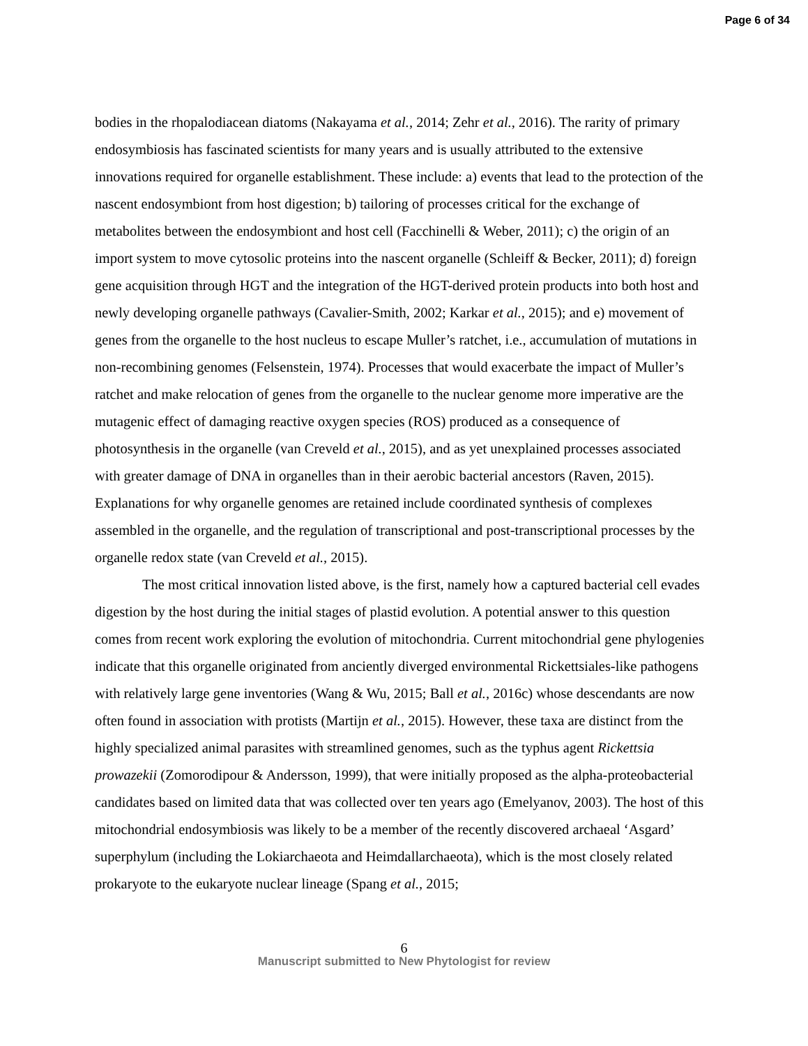Page 6 of 34
bodies in the rhopalodiacean diatoms (Nakayama et al., 2014; Zehr et al., 2016). The rarity of primary endosymbiosis has fascinated scientists for many years and is usually attributed to the extensive innovations required for organelle establishment. These include: a) events that lead to the protection of the nascent endosymbiont from host digestion; b) tailoring of processes critical for the exchange of metabolites between the endosymbiont and host cell (Facchinelli & Weber, 2011); c) the origin of an import system to move cytosolic proteins into the nascent organelle (Schleiff & Becker, 2011); d) foreign gene acquisition through HGT and the integration of the HGT-derived protein products into both host and newly developing organelle pathways (Cavalier-Smith, 2002; Karkar et al., 2015); and e) movement of genes from the organelle to the host nucleus to escape Muller’s ratchet, i.e., accumulation of mutations in non-recombining genomes (Felsenstein, 1974). Processes that would exacerbate the impact of Muller’s ratchet and make relocation of genes from the organelle to the nuclear genome more imperative are the mutagenic effect of damaging reactive oxygen species (ROS) produced as a consequence of photosynthesis in the organelle (van Creveld et al., 2015), and as yet unexplained processes associated with greater damage of DNA in organelles than in their aerobic bacterial ancestors (Raven, 2015). Explanations for why organelle genomes are retained include coordinated synthesis of complexes assembled in the organelle, and the regulation of transcriptional and post-transcriptional processes by the organelle redox state (van Creveld et al., 2015).
The most critical innovation listed above, is the first, namely how a captured bacterial cell evades digestion by the host during the initial stages of plastid evolution. A potential answer to this question comes from recent work exploring the evolution of mitochondria. Current mitochondrial gene phylogenies indicate that this organelle originated from anciently diverged environmental Rickettsiales-like pathogens with relatively large gene inventories (Wang & Wu, 2015; Ball et al., 2016c) whose descendants are now often found in association with protists (Martijn et al., 2015). However, these taxa are distinct from the highly specialized animal parasites with streamlined genomes, such as the typhus agent Rickettsia prowazekii (Zomorodipour & Andersson, 1999), that were initially proposed as the alpha-proteobacterial candidates based on limited data that was collected over ten years ago (Emelyanov, 2003). The host of this mitochondrial endosymbiosis was likely to be a member of the recently discovered archaeal ‘Asgard’ superphylum (including the Lokiarchaeota and Heimdallarchaeota), which is the most closely related prokaryote to the eukaryote nuclear lineage (Spang et al., 2015;
6
Manuscript submitted to New Phytologist for review